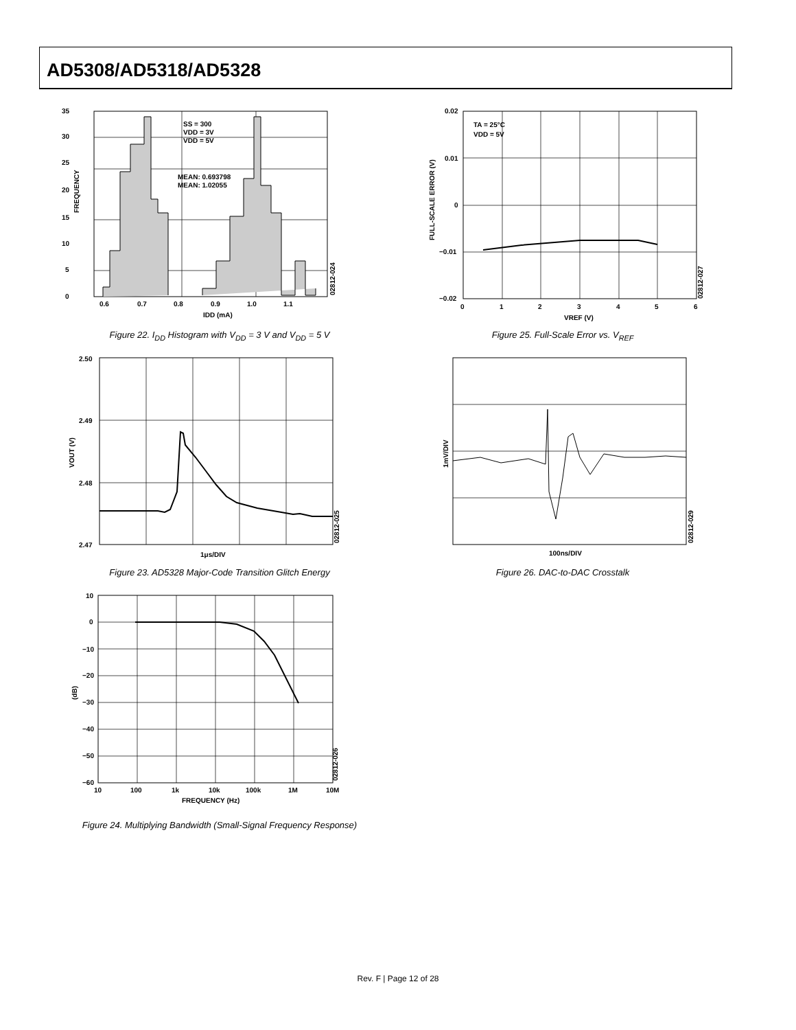AD5308/AD5318/AD5328
35
30
25
20
15
10
5
0
0.6
0.7
0.8
0.9
1.0
1.1
IDD (mA)
SS = 300
VDD = 3V
VDD = 5V
MEAN: 0.693798
MEAN: 1.02055
FREQUENCY
02812-024
Figure 22. I<sub>DD</sub> Histogram with V<sub>DD</sub> = 3 V and V<sub>DD</sub> = 5 V
2.50
2.49
2.48
2.47
1μs/DIV
VOUT (V)
02812-025
Figure 23. AD5328 Major-Code Transition Glitch Energy
10
0
−10
−20
−30
−40
−50
−60
10
100
1k
10k
100k
1M
10M
FREQUENCY (Hz)
(dB)
02812-026
Figure 24. Multiplying Bandwidth (Small-Signal Frequency Response)
0.02
0.01
0
−0.01
−0.02
0
1
2
3
4
5
6
VREF (V)
TA = 25°C
VDD = 5V
FULL-SCALE ERROR (V)
02812-027
Figure 25. Full-Scale Error vs. V<sub>REF</sub>
100ns/DIV
1mV/DIV
02812-029
Figure 26. DAC-to-DAC Crosstalk
Rev. F | Page 12 of 28